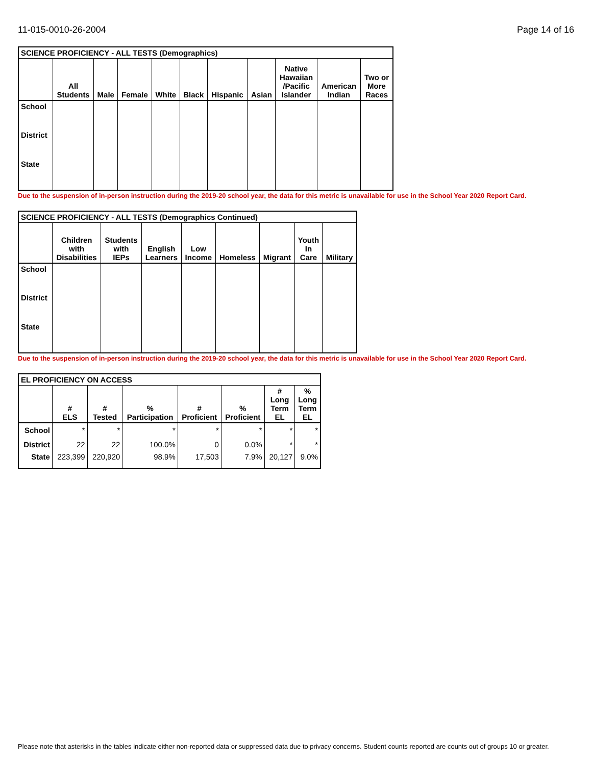11-015-0010-26-2004 Page 14 of 16
| SCIENCE PROFICIENCY - ALL TESTS (Demographics) | | | | | | | | | | |
| | All Students | Male | Female | White | Black | Hispanic | Asian | Native Hawaiian /Pacific Islander | American Indian | Two or More Races |
| School | | | | | | | | | | |
| District | | | | | | | | | | |
| State | | | | | | | | | | |
Due to the suspension of in-person instruction during the 2019-20 school year, the data for this metric is unavailable for use in the School Year 2020 Report Card.
| SCIENCE PROFICIENCY - ALL TESTS (Demographics Continued) | | | | | | | | |
| | Children with Disabilities | Students with IEPs | English Learners | Low Income | Homeless | Migrant | Youth In Care | Military |
| School | | | | | | | | |
| District | | | | | | | | |
| State | | | | | | | | |
Due to the suspension of in-person instruction during the 2019-20 school year, the data for this metric is unavailable for use in the School Year 2020 Report Card.
| EL PROFICIENCY ON ACCESS | | | | | | | |
| | # ELS | # Tested | % Participation | # Proficient | % Proficient | # Long Term EL | % Long Term EL |
| School | * | * | * | * | * | * | * |
| District | 22 | 22 | 100.0% | 0 | 0.0% | * | * |
| State | 223,399 | 220,920 | 98.9% | 17,503 | 7.9% | 20,127 | 9.0% |
Please note that asterisks in the tables indicate either non-reported data or suppressed data due to privacy concerns. Student counts reported are counts out of groups 10 or greater.